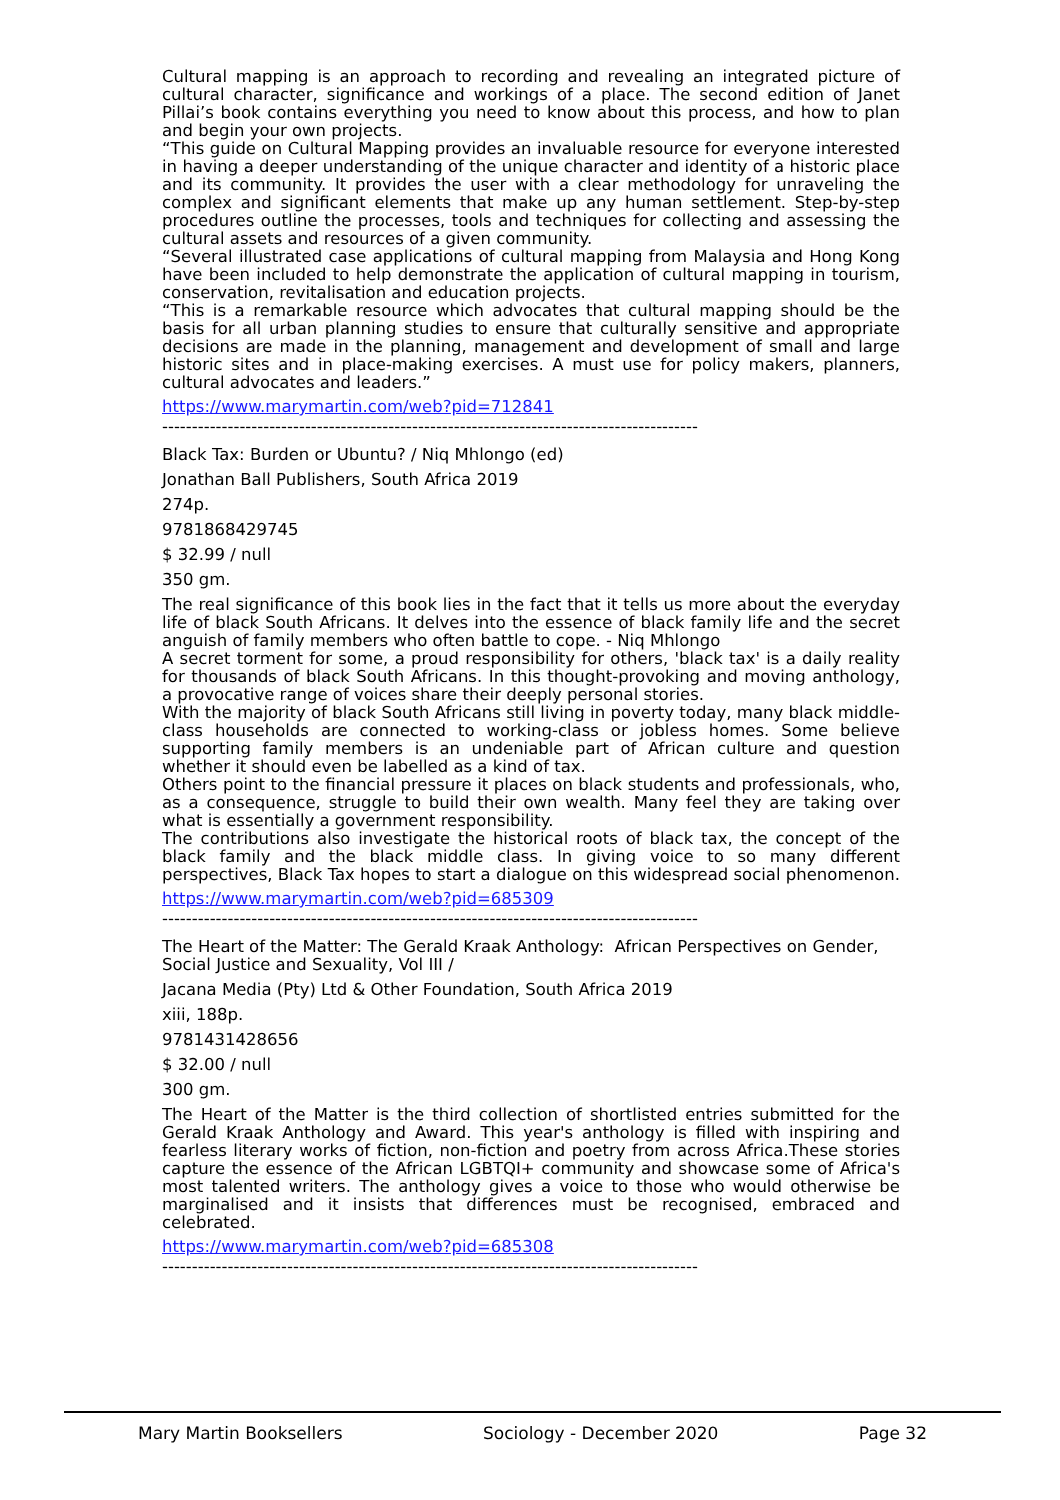Cultural mapping is an approach to recording and revealing an integrated picture of cultural character, significance and workings of a place. The second edition of Janet Pillai’s book contains everything you need to know about this process, and how to plan and begin your own projects.
“This guide on Cultural Mapping provides an invaluable resource for everyone interested in having a deeper understanding of the unique character and identity of a historic place and its community. It provides the user with a clear methodology for unraveling the complex and significant elements that make up any human settlement. Step-by-step procedures outline the processes, tools and techniques for collecting and assessing the cultural assets and resources of a given community.
“Several illustrated case applications of cultural mapping from Malaysia and Hong Kong have been included to help demonstrate the application of cultural mapping in tourism, conservation, revitalisation and education projects.
“This is a remarkable resource which advocates that cultural mapping should be the basis for all urban planning studies to ensure that culturally sensitive and appropriate decisions are made in the planning, management and development of small and large historic sites and in place-making exercises. A must use for policy makers, planners, cultural advocates and leaders.”
https://www.marymartin.com/web?pid=712841
------------------------------------------------------------------------------------------
Black Tax: Burden or Ubuntu? / Niq Mhlongo (ed)
Jonathan Ball Publishers, South Africa 2019
274p.
9781868429745
$ 32.99 / null
350 gm.
The real significance of this book lies in the fact that it tells us more about the everyday life of black South Africans. It delves into the essence of black family life and the secret anguish of family members who often battle to cope. - Niq Mhlongo
A secret torment for some, a proud responsibility for others, 'black tax' is a daily reality for thousands of black South Africans. In this thought-provoking and moving anthology, a provocative range of voices share their deeply personal stories.
With the majority of black South Africans still living in poverty today, many black middle-class households are connected to working-class or jobless homes. Some believe supporting family members is an undeniable part of African culture and question whether it should even be labelled as a kind of tax.
Others point to the financial pressure it places on black students and professionals, who, as a consequence, struggle to build their own wealth. Many feel they are taking over what is essentially a government responsibility.
The contributions also investigate the historical roots of black tax, the concept of the black family and the black middle class. In giving voice to so many different perspectives, Black Tax hopes to start a dialogue on this widespread social phenomenon.
https://www.marymartin.com/web?pid=685309
------------------------------------------------------------------------------------------
The Heart of the Matter: The Gerald Kraak Anthology: African Perspectives on Gender, Social Justice and Sexuality, Vol III /
Jacana Media (Pty) Ltd & Other Foundation, South Africa 2019
xiii, 188p.
9781431428656
$ 32.00 / null
300 gm.
The Heart of the Matter is the third collection of shortlisted entries submitted for the Gerald Kraak Anthology and Award. This year's anthology is filled with inspiring and fearless literary works of fiction, non-fiction and poetry from across Africa.These stories capture the essence of the African LGBTQI+ community and showcase some of Africa's most talented writers. The anthology gives a voice to those who would otherwise be marginalised and it insists that differences must be recognised, embraced and celebrated.
https://www.marymartin.com/web?pid=685308
------------------------------------------------------------------------------------------
Mary Martin Booksellers Sociology - December 2020 Page 32